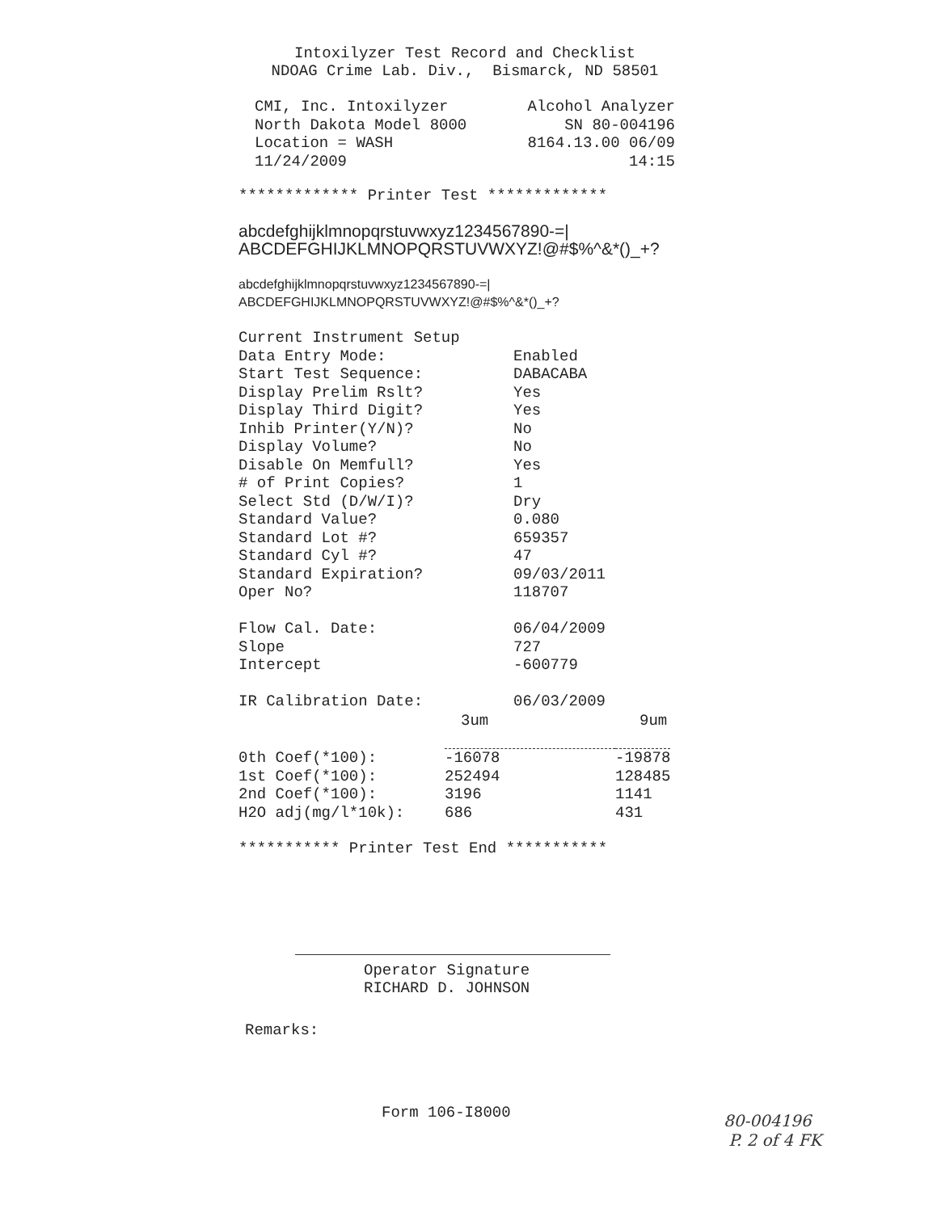Intoxilyzer Test Record and Checklist
NDOAG Crime Lab. Div., Bismarck, ND 58501
| CMI, Inc. Intoxilyzer | Alcohol Analyzer |
| North Dakota Model 8000 | SN 80-004196 |
| Location = WASH | 8164.13.00 06/09 |
| 11/24/2009 | 14:15 |
************* Printer Test *************
abcdefghijklmnopqrstuvwxyz1234567890-=|
ABCDEFGHIJKLMNOPQRSTUVWXYZ!@#$%^&*()_+?
abcdefghijklmnopqrstuvwxyz1234567890-=|
ABCDEFGHIJKLMNOPQRSTUVWXYZ!@#$%^&*()_+?
| Current Instrument Setup | |
| Data Entry Mode: | Enabled |
| Start Test Sequence: | DABACABA |
| Display Prelim Rslt? | Yes |
| Display Third Digit? | Yes |
| Inhib Printer(Y/N)? | No |
| Display Volume? | No |
| Disable On Memfull? | Yes |
| # of Print Copies? | 1 |
| Select Std (D/W/I)? | Dry |
| Standard Value? | 0.080 |
| Standard Lot #? | 659357 |
| Standard Cyl #? | 47 |
| Standard Expiration? | 09/03/2011 |
| Oper No? | 118707 |
| Flow Cal. Date: | 06/04/2009 |
| Slope | 727 |
| Intercept | -600779 |
| IR Calibration Date: | 06/03/2009 |
| | 3um | 9um |
| 0th Coef(*100): | -16078 | -19878 |
| 1st Coef(*100): | 252494 | 128485 |
| 2nd Coef(*100): | 3196 | 1141 |
| H2O adj(mg/l*10k): | 686 | 431 |
*********** Printer Test End ***********
Operator Signature
RICHARD D. JOHNSON
Remarks:
Form 106-I8000
80-004196
P. 2 of 4 FK